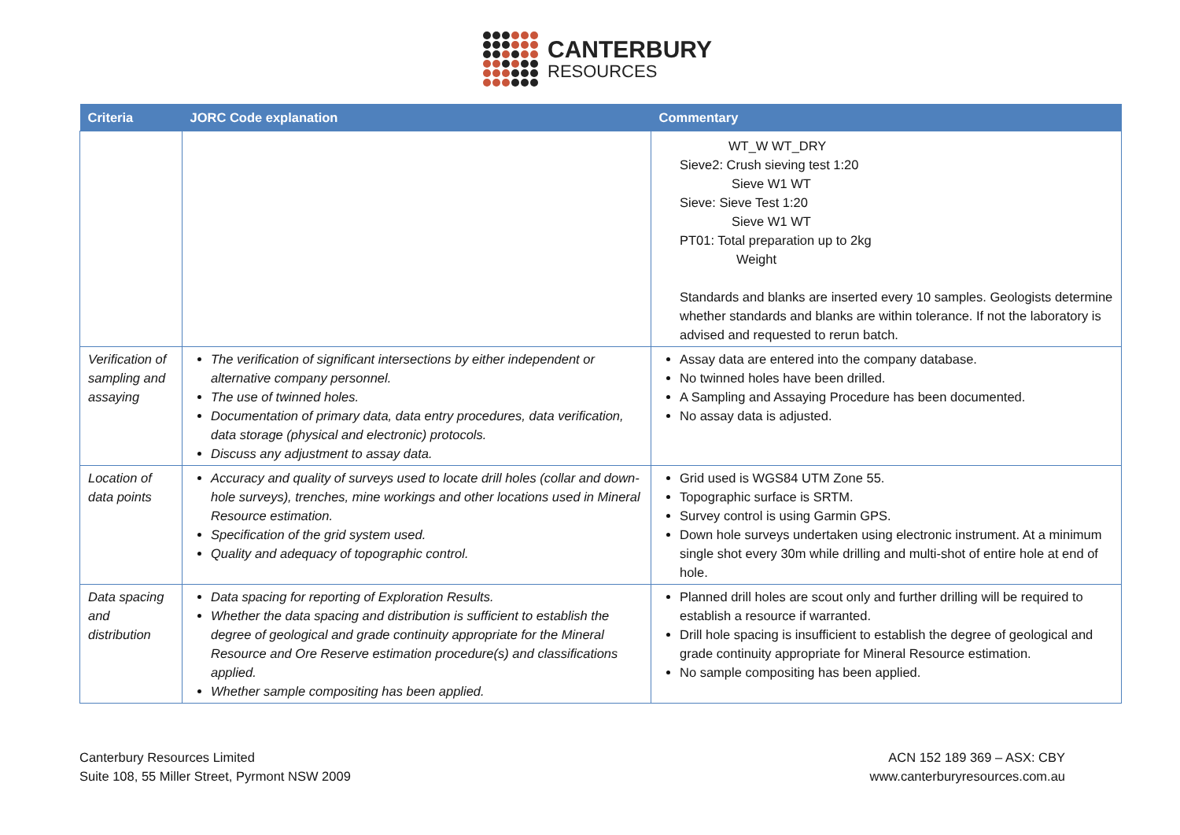CANTERBURY
RESOURCES
| Criteria | JORC Code explanation | Commentary |
| --- | --- | --- |
| | | WT_W WT_DRY Sieve2: Crush sieving test 1:20 Sieve W1 WT Sieve: Sieve Test 1:20 Sieve W1 WT PT01: Total preparation up to 2kg Weight Standards and blanks are inserted every 10 samples. Geologists determine whether standards and blanks are within tolerance. If not the laboratory is advised and requested to rerun batch. |
| Verification of sampling and assaying | The verification of significant intersections by either independent or alternative company personnel. The use of twinned holes. Documentation of primary data, data entry procedures, data verification, data storage (physical and electronic) protocols. Discuss any adjustment to assay data. | Assay data are entered into the company database. No twinned holes have been drilled. A Sampling and Assaying Procedure has been documented. No assay data is adjusted. |
| Location of data points | Accuracy and quality of surveys used to locate drill holes (collar and down-hole surveys), trenches, mine workings and other locations used in Mineral Resource estimation. Specification of the grid system used. Quality and adequacy of topographic control. | Grid used is WGS84 UTM Zone 55. Topographic surface is SRTM. Survey control is using Garmin GPS. Down hole surveys undertaken using electronic instrument. At a minimum single shot every 30m while drilling and multi-shot of entire hole at end of hole. |
| Data spacing and distribution | Data spacing for reporting of Exploration Results. Whether the data spacing and distribution is sufficient to establish the degree of geological and grade continuity appropriate for the Mineral Resource and Ore Reserve estimation procedure(s) and classifications applied. Whether sample compositing has been applied. | Planned drill holes are scout only and further drilling will be required to establish a resource if warranted. Drill hole spacing is insufficient to establish the degree of geological and grade continuity appropriate for Mineral Resource estimation. No sample compositing has been applied. |
Canterbury Resources Limited
Suite 108, 55 Miller Street, Pyrmont NSW 2009
ACN 152 189 369 – ASX: CBY
www.canterburyresources.com.au